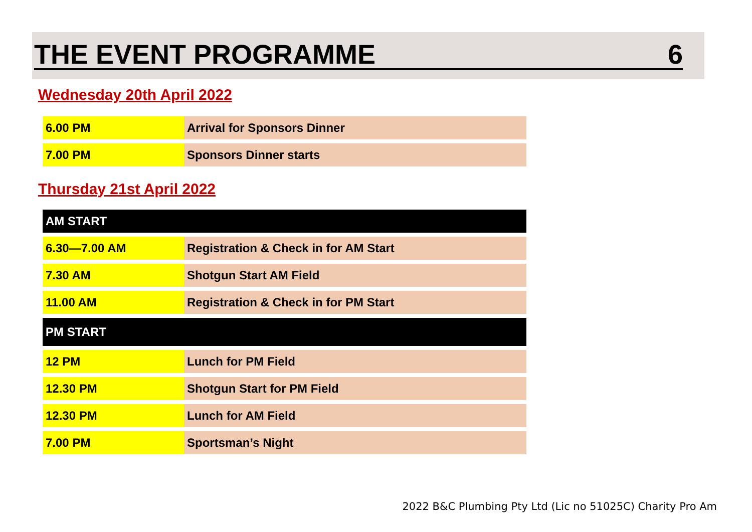THE EVENT PROGRAMME 6
Wednesday 20th April 2022
| 6.00 PM | Arrival for Sponsors Dinner |
| 7.00 PM | Sponsors Dinner starts |
Thursday 21st April 2022
| AM START | |
| 6.30—7.00 AM | Registration & Check in for AM Start |
| 7.30 AM | Shotgun Start AM Field |
| 11.00 AM | Registration & Check in for PM Start |
| PM START | |
| 12 PM | Lunch for PM Field |
| 12.30 PM | Shotgun Start for PM Field |
| 12.30 PM | Lunch for AM Field |
| 7.00 PM | Sportsman’s Night |
2022 B&C Plumbing Pty Ltd (Lic no 51025C) Charity Pro Am